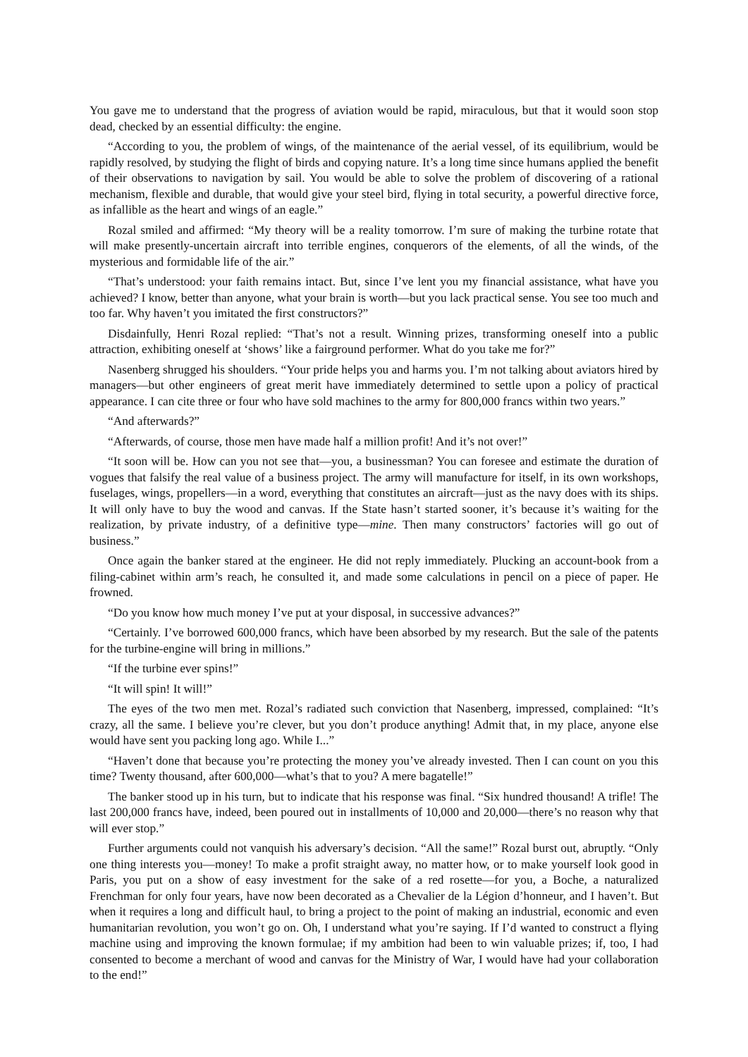You gave me to understand that the progress of aviation would be rapid, miraculous, but that it would soon stop dead, checked by an essential difficulty: the engine.
“According to you, the problem of wings, of the maintenance of the aerial vessel, of its equilibrium, would be rapidly resolved, by studying the flight of birds and copying nature. It’s a long time since humans applied the benefit of their observations to navigation by sail. You would be able to solve the problem of discovering of a rational mechanism, flexible and durable, that would give your steel bird, flying in total security, a powerful directive force, as infallible as the heart and wings of an eagle.”
Rozal smiled and affirmed: “My theory will be a reality tomorrow. I’m sure of making the turbine rotate that will make presently-uncertain aircraft into terrible engines, conquerors of the elements, of all the winds, of the mysterious and formidable life of the air.”
“That’s understood: your faith remains intact. But, since I’ve lent you my financial assistance, what have you achieved? I know, better than anyone, what your brain is worth—but you lack practical sense. You see too much and too far. Why haven’t you imitated the first constructors?”
Disdainfully, Henri Rozal replied: “That’s not a result. Winning prizes, transforming oneself into a public attraction, exhibiting oneself at ‘shows’ like a fairground performer. What do you take me for?”
Nasenberg shrugged his shoulders. “Your pride helps you and harms you. I’m not talking about aviators hired by managers—but other engineers of great merit have immediately determined to settle upon a policy of practical appearance. I can cite three or four who have sold machines to the army for 800,000 francs within two years.”
“And afterwards?”
“Afterwards, of course, those men have made half a million profit! And it’s not over!”
“It soon will be. How can you not see that—you, a businessman? You can foresee and estimate the duration of vogues that falsify the real value of a business project. The army will manufacture for itself, in its own workshops, fuselages, wings, propellers—in a word, everything that constitutes an aircraft—just as the navy does with its ships. It will only have to buy the wood and canvas. If the State hasn’t started sooner, it’s because it’s waiting for the realization, by private industry, of a definitive type—mine. Then many constructors’ factories will go out of business.”
Once again the banker stared at the engineer. He did not reply immediately. Plucking an account-book from a filing-cabinet within arm’s reach, he consulted it, and made some calculations in pencil on a piece of paper. He frowned.
“Do you know how much money I’ve put at your disposal, in successive advances?”
“Certainly. I’ve borrowed 600,000 francs, which have been absorbed by my research. But the sale of the patents for the turbine-engine will bring in millions.”
“If the turbine ever spins!”
“It will spin! It will!”
The eyes of the two men met. Rozal’s radiated such conviction that Nasenberg, impressed, complained: “It’s crazy, all the same. I believe you’re clever, but you don’t produce anything! Admit that, in my place, anyone else would have sent you packing long ago. While I...”
“Haven’t done that because you’re protecting the money you’ve already invested. Then I can count on you this time? Twenty thousand, after 600,000—what’s that to you? A mere bagatelle!”
The banker stood up in his turn, but to indicate that his response was final. “Six hundred thousand! A trifle! The last 200,000 francs have, indeed, been poured out in installments of 10,000 and 20,000—there’s no reason why that will ever stop.”
Further arguments could not vanquish his adversary’s decision. “All the same!” Rozal burst out, abruptly. “Only one thing interests you—money! To make a profit straight away, no matter how, or to make yourself look good in Paris, you put on a show of easy investment for the sake of a red rosette—for you, a Boche, a naturalized Frenchman for only four years, have now been decorated as a Chevalier de la Légion d’honneur, and I haven’t. But when it requires a long and difficult haul, to bring a project to the point of making an industrial, economic and even humanitarian revolution, you won’t go on. Oh, I understand what you’re saying. If I’d wanted to construct a flying machine using and improving the known formulae; if my ambition had been to win valuable prizes; if, too, I had consented to become a merchant of wood and canvas for the Ministry of War, I would have had your collaboration to the end!”